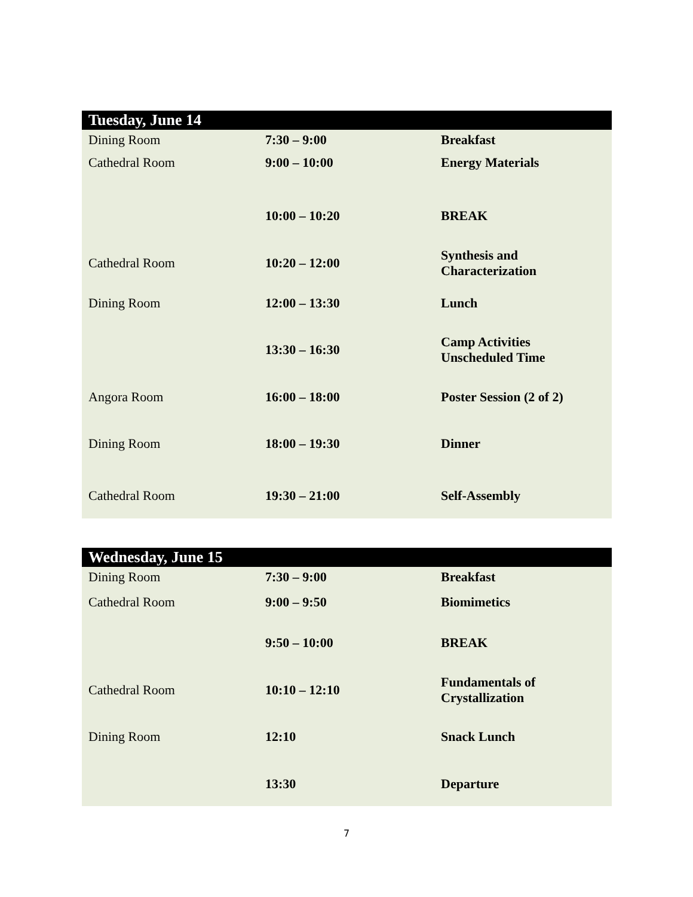| Tuesday, June 14 | | |
| --- | --- | --- |
| Dining Room | 7:30 – 9:00 | Breakfast |
| Cathedral Room | 9:00 – 10:00 | Energy Materials |
| | 10:00 – 10:20 | BREAK |
| Cathedral Room | 10:20 – 12:00 | Synthesis and Characterization |
| Dining Room | 12:00 – 13:30 | Lunch |
| | 13:30 – 16:30 | Camp Activities Unscheduled Time |
| Angora Room | 16:00 – 18:00 | Poster Session (2 of 2) |
| Dining Room | 18:00 – 19:30 | Dinner |
| Cathedral Room | 19:30 – 21:00 | Self-Assembly |
| Wednesday, June 15 | | |
| --- | --- | --- |
| Dining Room | 7:30 – 9:00 | Breakfast |
| Cathedral Room | 9:00 – 9:50 | Biomimetics |
| | 9:50 – 10:00 | BREAK |
| Cathedral Room | 10:10 – 12:10 | Fundamentals of Crystallization |
| Dining Room | 12:10 | Snack Lunch |
| | 13:30 | Departure |
7